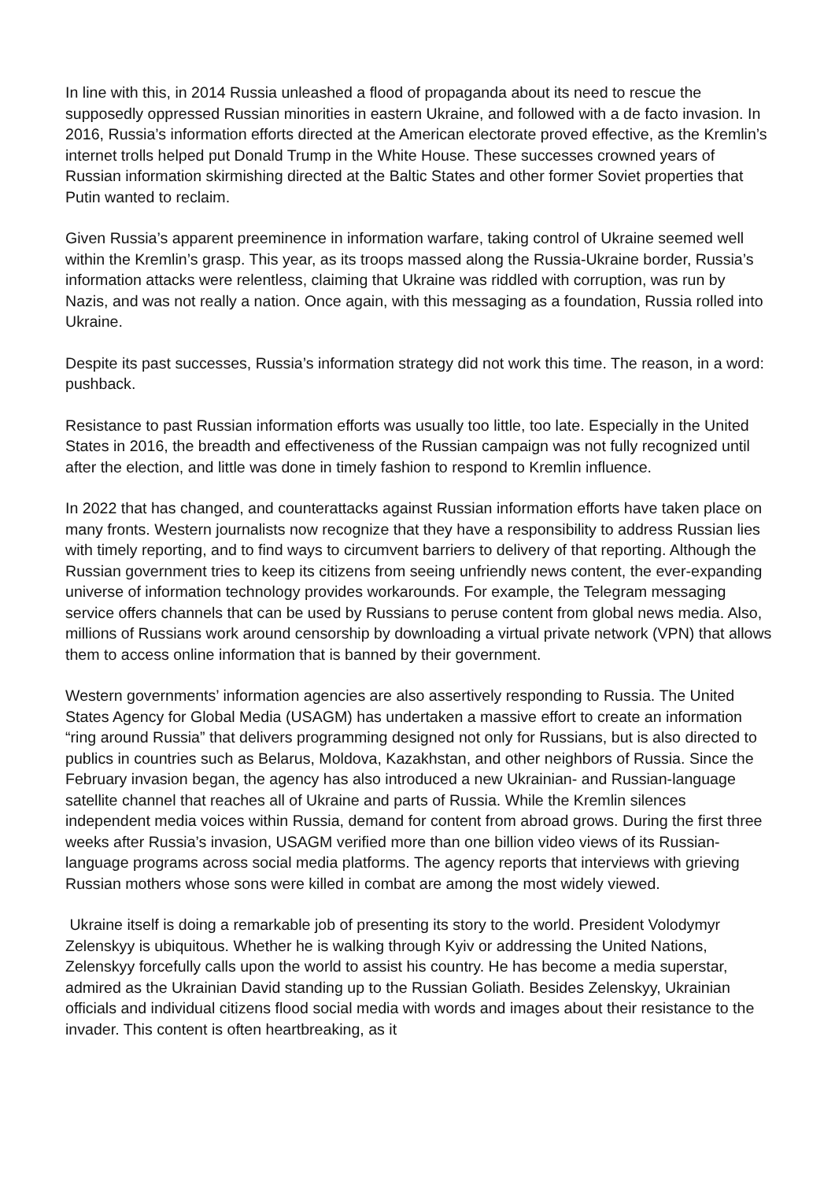In line with this, in 2014 Russia unleashed a flood of propaganda about its need to rescue the supposedly oppressed Russian minorities in eastern Ukraine, and followed with a de facto invasion. In 2016, Russia’s information efforts directed at the American electorate proved effective, as the Kremlin’s internet trolls helped put Donald Trump in the White House. These successes crowned years of Russian information skirmishing directed at the Baltic States and other former Soviet properties that Putin wanted to reclaim.
Given Russia’s apparent preeminence in information warfare, taking control of Ukraine seemed well within the Kremlin’s grasp. This year, as its troops massed along the Russia-Ukraine border, Russia’s information attacks were relentless, claiming that Ukraine was riddled with corruption, was run by Nazis, and was not really a nation. Once again, with this messaging as a foundation, Russia rolled into Ukraine.
Despite its past successes, Russia’s information strategy did not work this time. The reason, in a word: pushback.
Resistance to past Russian information efforts was usually too little, too late. Especially in the United States in 2016, the breadth and effectiveness of the Russian campaign was not fully recognized until after the election, and little was done in timely fashion to respond to Kremlin influence.
In 2022 that has changed, and counterattacks against Russian information efforts have taken place on many fronts. Western journalists now recognize that they have a responsibility to address Russian lies with timely reporting, and to find ways to circumvent barriers to delivery of that reporting. Although the Russian government tries to keep its citizens from seeing unfriendly news content, the ever-expanding universe of information technology provides workarounds. For example, the Telegram messaging service offers channels that can be used by Russians to peruse content from global news media. Also, millions of Russians work around censorship by downloading a virtual private network (VPN) that allows them to access online information that is banned by their government.
Western governments’ information agencies are also assertively responding to Russia. The United States Agency for Global Media (USAGM) has undertaken a massive effort to create an information “ring around Russia” that delivers programming designed not only for Russians, but is also directed to publics in countries such as Belarus, Moldova, Kazakhstan, and other neighbors of Russia. Since the February invasion began, the agency has also introduced a new Ukrainian- and Russian-language satellite channel that reaches all of Ukraine and parts of Russia. While the Kremlin silences independent media voices within Russia, demand for content from abroad grows. During the first three weeks after Russia’s invasion, USAGM verified more than one billion video views of its Russian-language programs across social media platforms. The agency reports that interviews with grieving Russian mothers whose sons were killed in combat are among the most widely viewed.
Ukraine itself is doing a remarkable job of presenting its story to the world. President Volodymyr Zelenskyy is ubiquitous. Whether he is walking through Kyiv or addressing the United Nations, Zelenskyy forcefully calls upon the world to assist his country. He has become a media superstar, admired as the Ukrainian David standing up to the Russian Goliath. Besides Zelenskyy, Ukrainian officials and individual citizens flood social media with words and images about their resistance to the invader. This content is often heartbreaking, as it